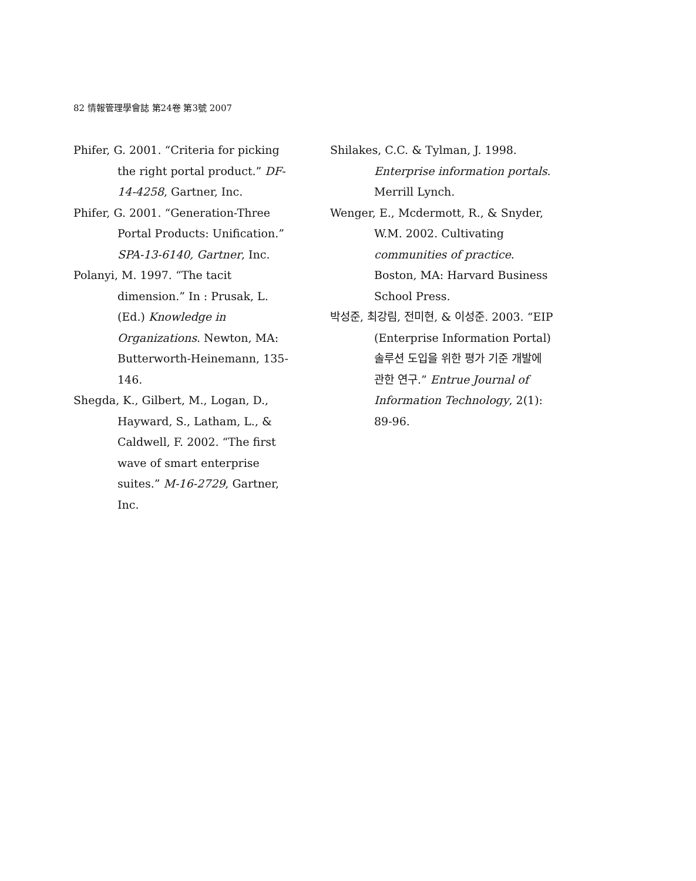82 情報管理學會誌 第24卷 第3號 2007
Phifer, G. 2001. “Criteria for picking the right portal product.” DF-14-4258, Gartner, Inc.
Phifer, G. 2001. “Generation-Three Portal Products: Unification.” SPA-13-6140, Gartner, Inc.
Polanyi, M. 1997. “The tacit dimension.” In : Prusak, L. (Ed.) Knowledge in Organizations. Newton, MA: Butterworth-Heinemann, 135-146.
Shegda, K., Gilbert, M., Logan, D., Hayward, S., Latham, L., & Caldwell, F. 2002. “The first wave of smart enterprise suites.” M-16-2729, Gartner, Inc.
Shilakes, C.C. & Tylman, J. 1998. Enterprise information portals. Merrill Lynch.
Wenger, E., Mcdermott, R., & Snyder, W.M. 2002. Cultivating communities of practice. Boston, MA: Harvard Business School Press.
박성준, 최강림, 전미현, & 이성준. 2003. “EIP (Enterprise Information Portal) 솔루션 도입을 위한 평가 기준 개발에 관한 연구.” Entrue Journal of Information Technology, 2(1): 89-96.